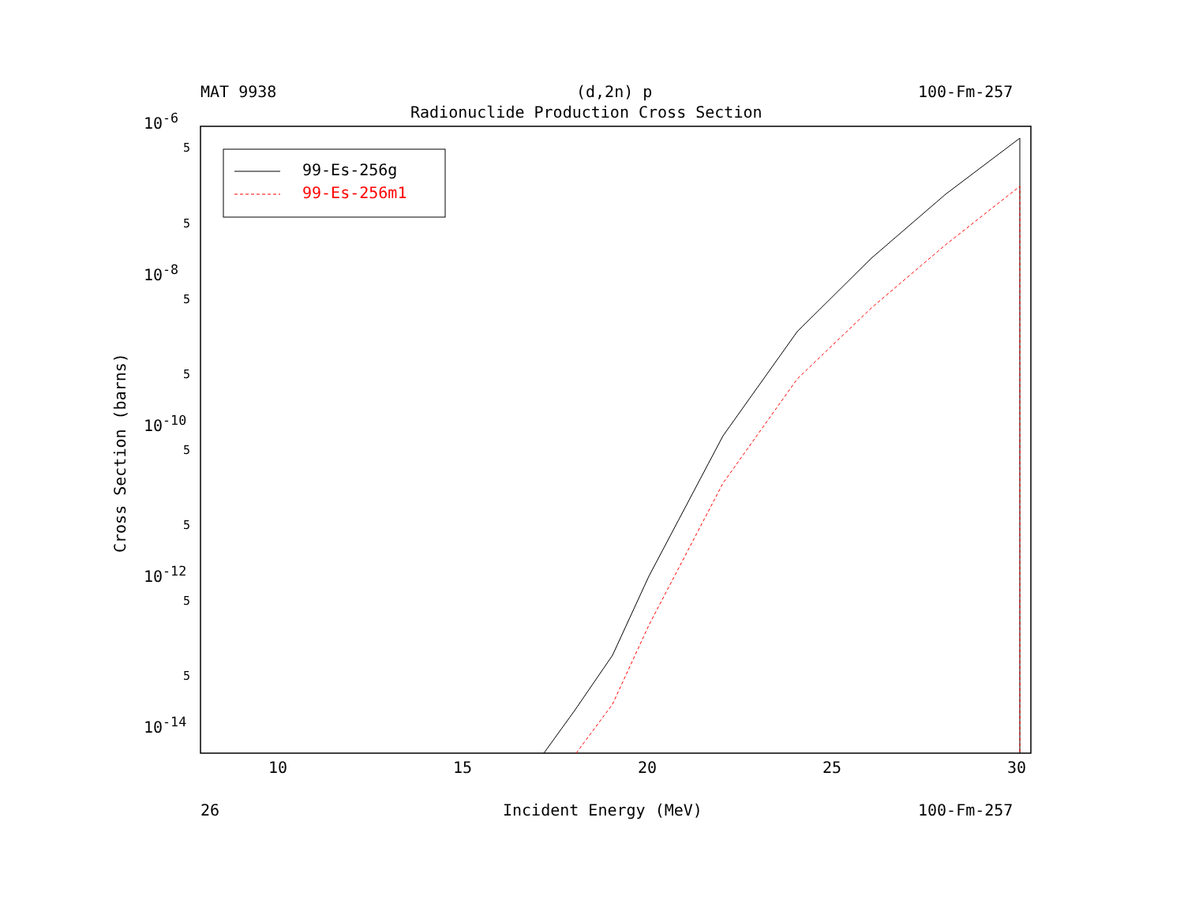MAT 9938 (d,2n) p 100-Fm-257
Radionuclide Production Cross Section
99-Es-256g
99-Es-256m1
10<sup>-6</sup>
10<sup>-8</sup>
10<sup>-10</sup>
10<sup>-12</sup>
10<sup>-14</sup>
5
5
5
5
5
5
5
5
Cross Section (barns)
10 15 20 25 30
26 Incident Energy (MeV) 100-Fm-257